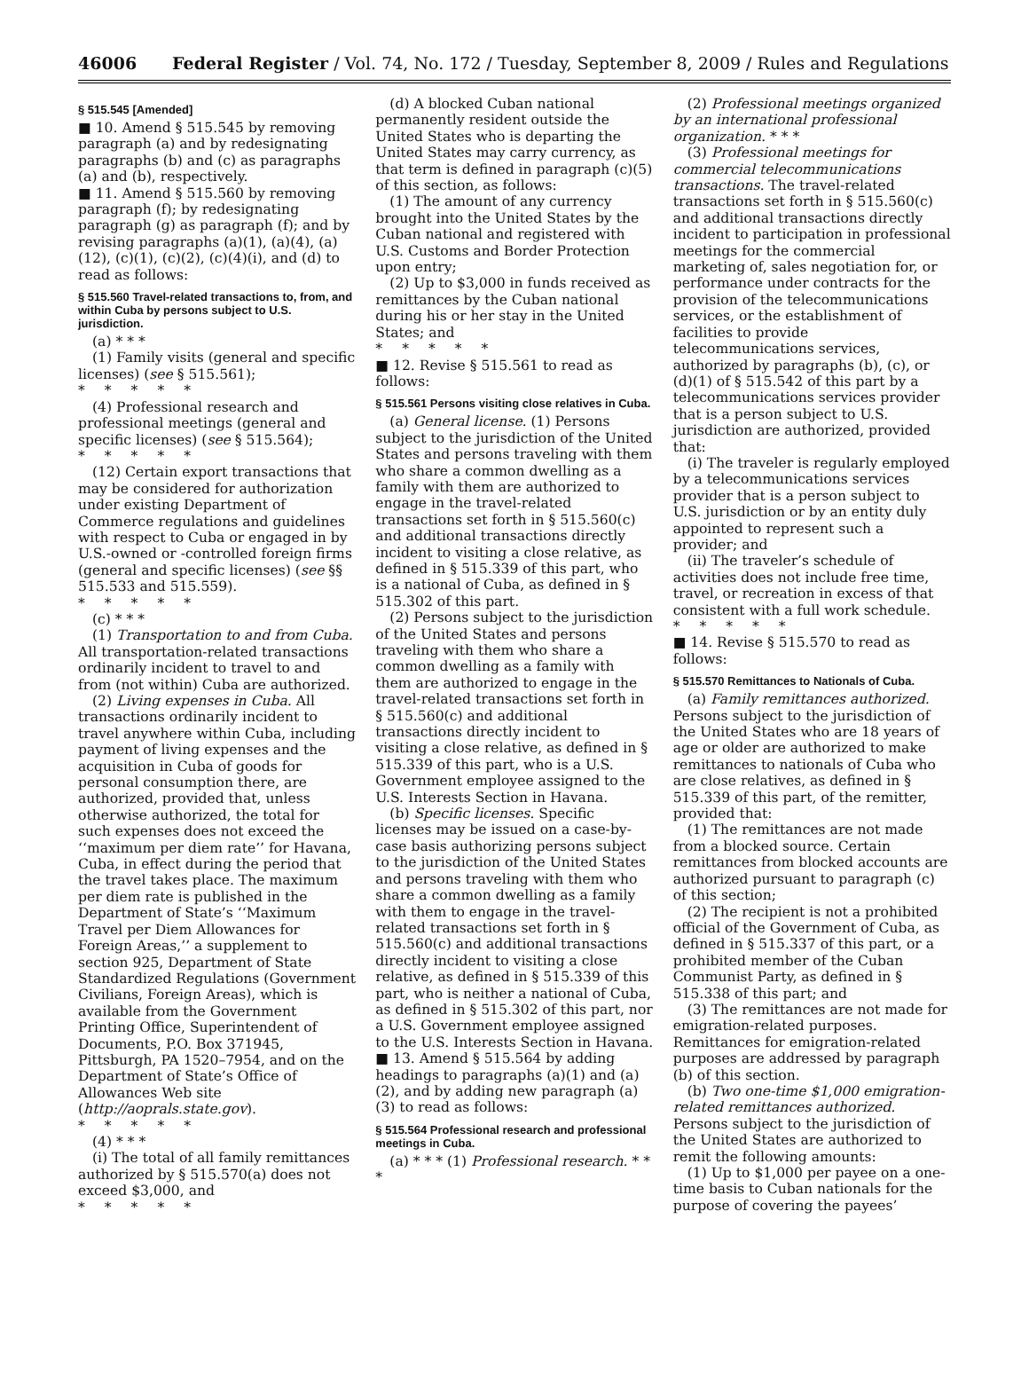46006 Federal Register / Vol. 74, No. 172 / Tuesday, September 8, 2009 / Rules and Regulations
§ 515.545 [Amended]
■ 10. Amend § 515.545 by removing paragraph (a) and by redesignating paragraphs (b) and (c) as paragraphs (a) and (b), respectively.
■ 11. Amend § 515.560 by removing paragraph (f); by redesignating paragraph (g) as paragraph (f); and by revising paragraphs (a)(1), (a)(4), (a)(12), (c)(1), (c)(2), (c)(4)(i), and (d) to read as follows:
§ 515.560 Travel-related transactions to, from, and within Cuba by persons subject to U.S. jurisdiction.
(a) * * *
(1) Family visits (general and specific licenses) (see § 515.561);
*****
(4) Professional research and professional meetings (general and specific licenses) (see § 515.564);
*****
(12) Certain export transactions that may be considered for authorization under existing Department of Commerce regulations and guidelines with respect to Cuba or engaged in by U.S.-owned or -controlled foreign firms (general and specific licenses) (see §§ 515.533 and 515.559).
*****
(c) * * *
(1) Transportation to and from Cuba. All transportation-related transactions ordinarily incident to travel to and from (not within) Cuba are authorized.
(2) Living expenses in Cuba. All transactions ordinarily incident to travel anywhere within Cuba, including payment of living expenses and the acquisition in Cuba of goods for personal consumption there, are authorized, provided that, unless otherwise authorized, the total for such expenses does not exceed the ‘‘maximum per diem rate’’ for Havana, Cuba, in effect during the period that the travel takes place. The maximum per diem rate is published in the Department of State’s ‘‘Maximum Travel per Diem Allowances for Foreign Areas,’’ a supplement to section 925, Department of State Standardized Regulations (Government Civilians, Foreign Areas), which is available from the Government Printing Office, Superintendent of Documents, P.O. Box 371945, Pittsburgh, PA 1520–7954, and on the Department of State’s Office of Allowances Web site (http://aoprals.state.gov).
*****
(4) * * *
(i) The total of all family remittances authorized by § 515.570(a) does not exceed $3,000, and
*****
(d) A blocked Cuban national permanently resident outside the United States who is departing the United States may carry currency, as that term is defined in paragraph (c)(5) of this section, as follows:
(1) The amount of any currency brought into the United States by the Cuban national and registered with U.S. Customs and Border Protection upon entry;
(2) Up to $3,000 in funds received as remittances by the Cuban national during his or her stay in the United States; and
*****
■ 12. Revise § 515.561 to read as follows:
§ 515.561 Persons visiting close relatives in Cuba.
(a) General license. (1) Persons subject to the jurisdiction of the United States and persons traveling with them who share a common dwelling as a family with them are authorized to engage in the travel-related transactions set forth in § 515.560(c) and additional transactions directly incident to visiting a close relative, as defined in § 515.339 of this part, who is a national of Cuba, as defined in § 515.302 of this part.
(2) Persons subject to the jurisdiction of the United States and persons traveling with them who share a common dwelling as a family with them are authorized to engage in the travel-related transactions set forth in § 515.560(c) and additional transactions directly incident to visiting a close relative, as defined in § 515.339 of this part, who is a U.S. Government employee assigned to the U.S. Interests Section in Havana.
(b) Specific licenses. Specific licenses may be issued on a case-by-case basis authorizing persons subject to the jurisdiction of the United States and persons traveling with them who share a common dwelling as a family with them to engage in the travel-related transactions set forth in § 515.560(c) and additional transactions directly incident to visiting a close relative, as defined in § 515.339 of this part, who is neither a national of Cuba, as defined in § 515.302 of this part, nor a U.S. Government employee assigned to the U.S. Interests Section in Havana.
■ 13. Amend § 515.564 by adding headings to paragraphs (a)(1) and (a)(2), and by adding new paragraph (a)(3) to read as follows:
§ 515.564 Professional research and professional meetings in Cuba.
(a) * * * (1) Professional research. * * *
(2) Professional meetings organized by an international professional organization. * * *
(3) Professional meetings for commercial telecommunications transactions. The travel-related transactions set forth in § 515.560(c) and additional transactions directly incident to participation in professional meetings for the commercial marketing of, sales negotiation for, or performance under contracts for the provision of the telecommunications services, or the establishment of facilities to provide telecommunications services, authorized by paragraphs (b), (c), or (d)(1) of § 515.542 of this part by a telecommunications services provider that is a person subject to U.S. jurisdiction are authorized, provided that:
(i) The traveler is regularly employed by a telecommunications services provider that is a person subject to U.S. jurisdiction or by an entity duly appointed to represent such a provider; and
(ii) The traveler’s schedule of activities does not include free time, travel, or recreation in excess of that consistent with a full work schedule.
*****
■ 14. Revise § 515.570 to read as follows:
§ 515.570 Remittances to Nationals of Cuba.
(a) Family remittances authorized. Persons subject to the jurisdiction of the United States who are 18 years of age or older are authorized to make remittances to nationals of Cuba who are close relatives, as defined in § 515.339 of this part, of the remitter, provided that:
(1) The remittances are not made from a blocked source. Certain remittances from blocked accounts are authorized pursuant to paragraph (c) of this section;
(2) The recipient is not a prohibited official of the Government of Cuba, as defined in § 515.337 of this part, or a prohibited member of the Cuban Communist Party, as defined in § 515.338 of this part; and
(3) The remittances are not made for emigration-related purposes. Remittances for emigration-related purposes are addressed by paragraph (b) of this section.
(b) Two one-time $1,000 emigration-related remittances authorized. Persons subject to the jurisdiction of the United States are authorized to remit the following amounts:
(1) Up to $1,000 per payee on a one-time basis to Cuban nationals for the purpose of covering the payees’